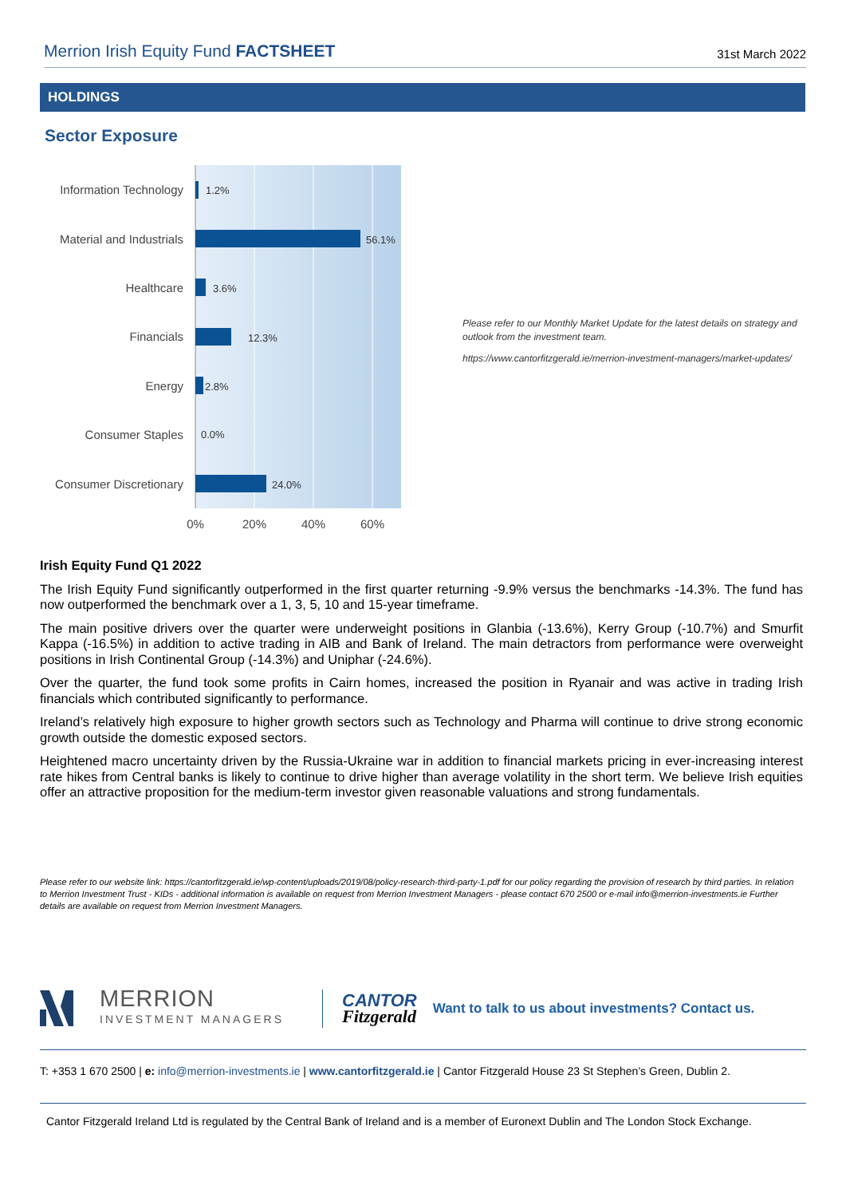Merrion Irish Equity Fund FACTSHEET 31st March 2022
HOLDINGS
Sector Exposure
Information Technology
Material and Industrials
Healthcare
Financials
Energy
Consumer Staples
Consumer Discretionary
1.2%
56.1%
3.6%
12.3%
2.8%
0.0%
24.0%
0%
20%
40%
60%
Please refer to our Monthly Market Update for the latest details on strategy and outlook from the investment team.
https://www.cantorfitzgerald.ie/merrion-investment-managers/market-updates/
Irish Equity Fund Q1 2022
The Irish Equity Fund significantly outperformed in the first quarter returning -9.9% versus the benchmarks -14.3%. The fund has now outperformed the benchmark over a 1, 3, 5, 10 and 15-year timeframe.
The main positive drivers over the quarter were underweight positions in Glanbia (-13.6%), Kerry Group (-10.7%) and Smurfit Kappa (-16.5%) in addition to active trading in AIB and Bank of Ireland. The main detractors from performance were overweight positions in Irish Continental Group (-14.3%) and Uniphar (-24.6%).
Over the quarter, the fund took some profits in Cairn homes, increased the position in Ryanair and was active in trading Irish financials which contributed significantly to performance.
Ireland’s relatively high exposure to higher growth sectors such as Technology and Pharma will continue to drive strong economic growth outside the domestic exposed sectors.
Heightened macro uncertainty driven by the Russia-Ukraine war in addition to financial markets pricing in ever-increasing interest rate hikes from Central banks is likely to continue to drive higher than average volatility in the short term. We believe Irish equities offer an attractive proposition for the medium-term investor given reasonable valuations and strong fundamentals.
Please refer to our website link: https://cantorfitzgerald.ie/wp-content/uploads/2019/08/policy-research-third-party-1.pdf for our policy regarding the provision of research by third parties. In relation to Merrion Investment Trust - KIDs - additional information is available on request from Merrion Investment Managers - please contact 670 2500 or e-mail info@merrion-investments.ie Further details are available on request from Merrion Investment Managers.
MERRION
INVESTMENT MANAGERS
CANTOR
Fitzgerald
Want to talk to us about investments? Contact us.
T: +353 1 670 2500 | e: info@merrion-investments.ie | www.cantorfitzgerald.ie | Cantor Fitzgerald House 23 St Stephen’s Green, Dublin 2.
Cantor Fitzgerald Ireland Ltd is regulated by the Central Bank of Ireland and is a member of Euronext Dublin and The London Stock Exchange.